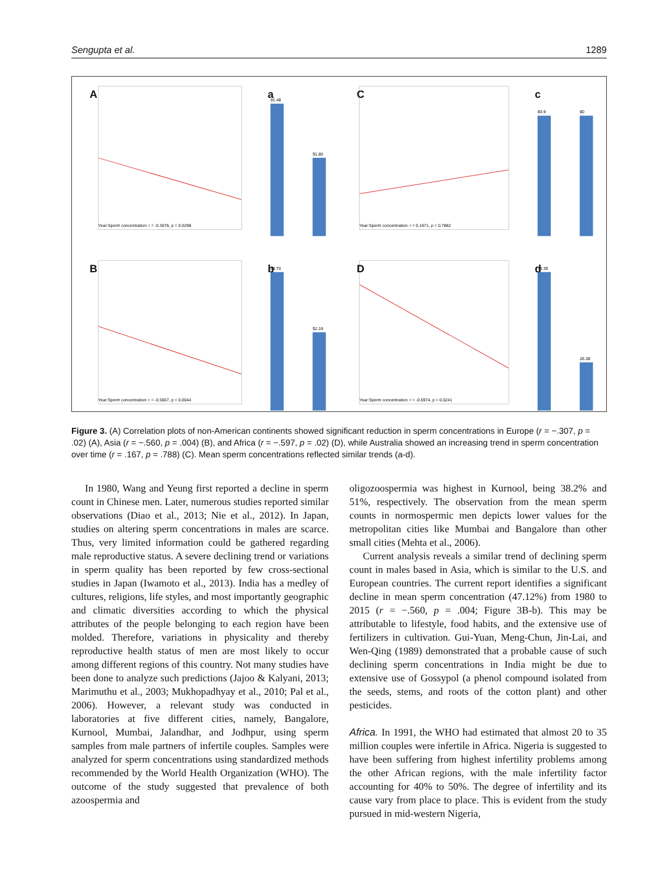Sengupta et al. 1289
A
Year:Sperm concentration: r = -0.3076, p = 0.0298
a
91.48
51.80
C
Year:Sperm concentration: r = 0.1671, p = 0.7882
c
83.9
80
B
Year:Sperm concentration: r = -0.5607, p = 0.0044
b
98.70
52.19
D
Year:Sperm concentration: r = -0.5974, p = 0.0241
d
74.35
26.38
Figure 3. (A) Correlation plots of non-American continents showed significant reduction in sperm concentrations in Europe (r = −.307, p = .02) (A), Asia (r = −.560, p = .004) (B), and Africa (r = −.597, p = .02) (D), while Australia showed an increasing trend in sperm concentration over time (r = .167, p = .788) (C). Mean sperm concentrations reflected similar trends (a-d).
In 1980, Wang and Yeung first reported a decline in sperm count in Chinese men. Later, numerous studies reported similar observations (Diao et al., 2013; Nie et al., 2012). In Japan, studies on altering sperm concentrations in males are scarce. Thus, very limited information could be gathered regarding male reproductive status. A severe declining trend or variations in sperm quality has been reported by few cross-sectional studies in Japan (Iwamoto et al., 2013). India has a medley of cultures, religions, life styles, and most importantly geographic and climatic diversities according to which the physical attributes of the people belonging to each region have been molded. Therefore, variations in physicality and thereby reproductive health status of men are most likely to occur among different regions of this country. Not many studies have been done to analyze such predictions (Jajoo & Kalyani, 2013; Marimuthu et al., 2003; Mukhopadhyay et al., 2010; Pal et al., 2006). However, a relevant study was conducted in laboratories at five different cities, namely, Bangalore, Kurnool, Mumbai, Jalandhar, and Jodhpur, using sperm samples from male partners of infertile couples. Samples were analyzed for sperm concentrations using standardized methods recommended by the World Health Organization (WHO). The outcome of the study suggested that prevalence of both azoospermia and
oligozoospermia was highest in Kurnool, being 38.2% and 51%, respectively. The observation from the mean sperm counts in normospermic men depicts lower values for the metropolitan cities like Mumbai and Bangalore than other small cities (Mehta et al., 2006).
Current analysis reveals a similar trend of declining sperm count in males based in Asia, which is similar to the U.S. and European countries. The current report identifies a significant decline in mean sperm concentration (47.12%) from 1980 to 2015 (r = −.560, p = .004; Figure 3B-b). This may be attributable to lifestyle, food habits, and the extensive use of fertilizers in cultivation. Gui-Yuan, Meng-Chun, Jin-Lai, and Wen-Qing (1989) demonstrated that a probable cause of such declining sperm concentrations in India might be due to extensive use of Gossypol (a phenol compound isolated from the seeds, stems, and roots of the cotton plant) and other pesticides.
Africa. In 1991, the WHO had estimated that almost 20 to 35 million couples were infertile in Africa. Nigeria is suggested to have been suffering from highest infertility problems among the other African regions, with the male infertility factor accounting for 40% to 50%. The degree of infertility and its cause vary from place to place. This is evident from the study pursued in mid-western Nigeria,